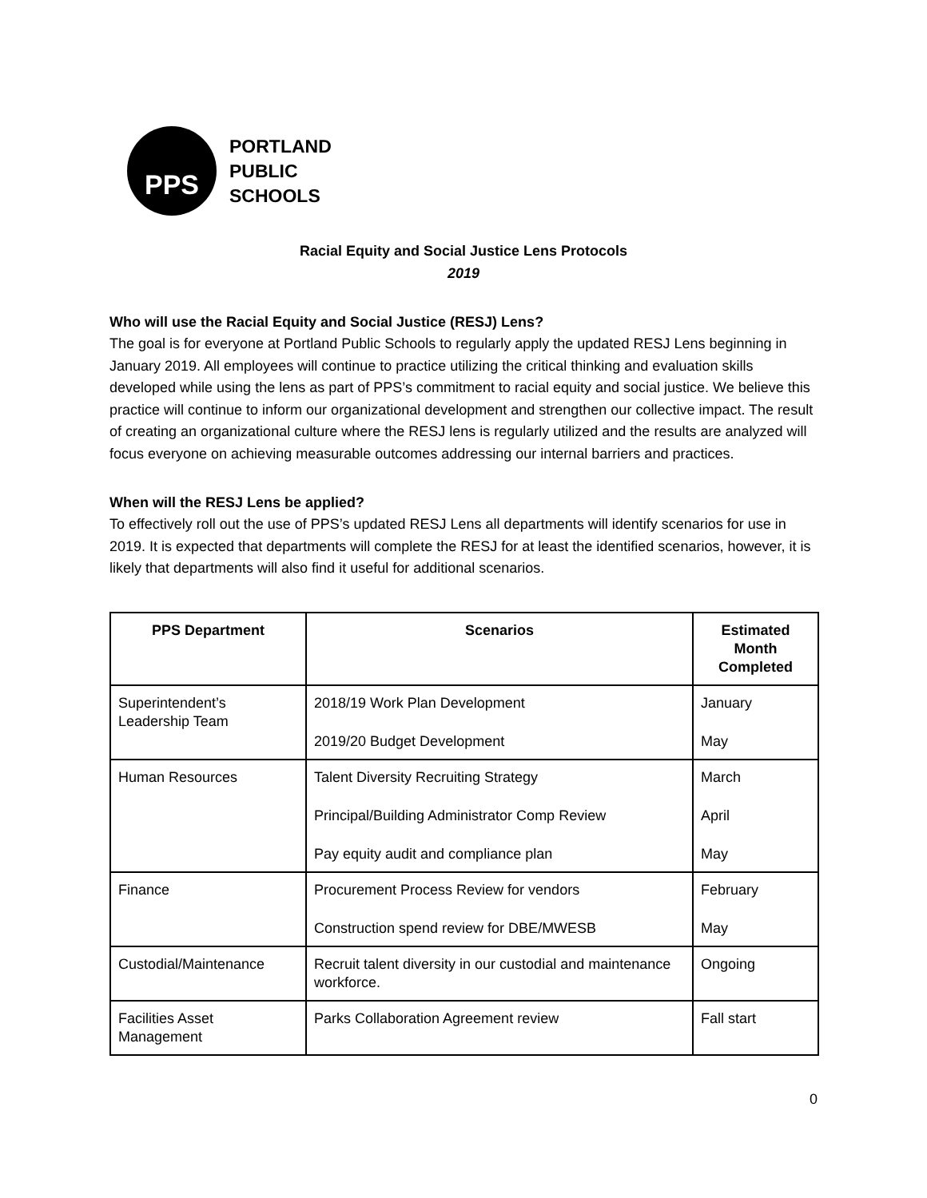PPS
PORTLAND
PUBLIC
SCHOOLS
Racial Equity and Social Justice Lens Protocols
2019
Who will use the Racial Equity and Social Justice (RESJ) Lens?
The goal is for everyone at Portland Public Schools to regularly apply the updated RESJ Lens beginning in January 2019. All employees will continue to practice utilizing the critical thinking and evaluation skills developed while using the lens as part of PPS’s commitment to racial equity and social justice. We believe this practice will continue to inform our organizational development and strengthen our collective impact. The result of creating an organizational culture where the RESJ lens is regularly utilized and the results are analyzed will focus everyone on achieving measurable outcomes addressing our internal barriers and practices.
When will the RESJ Lens be applied?
To effectively roll out the use of PPS’s updated RESJ Lens all departments will identify scenarios for use in 2019. It is expected that departments will complete the RESJ for at least the identified scenarios, however, it is likely that departments will also find it useful for additional scenarios.
| PPS Department | Scenarios | Estimated Month Completed |
| --- | --- | --- |
| Superintendent’s Leadership Team | 2018/19 Work Plan Development 2019/20 Budget Development | January May |
| Human Resources | Talent Diversity Recruiting Strategy Principal/Building Administrator Comp Review Pay equity audit and compliance plan | March April May |
| Finance | Procurement Process Review for vendors Construction spend review for DBE/MWESB | February May |
| Custodial/Maintenance | Recruit talent diversity in our custodial and maintenance workforce. | Ongoing |
| Facilities Asset Management | Parks Collaboration Agreement review | Fall start |
0